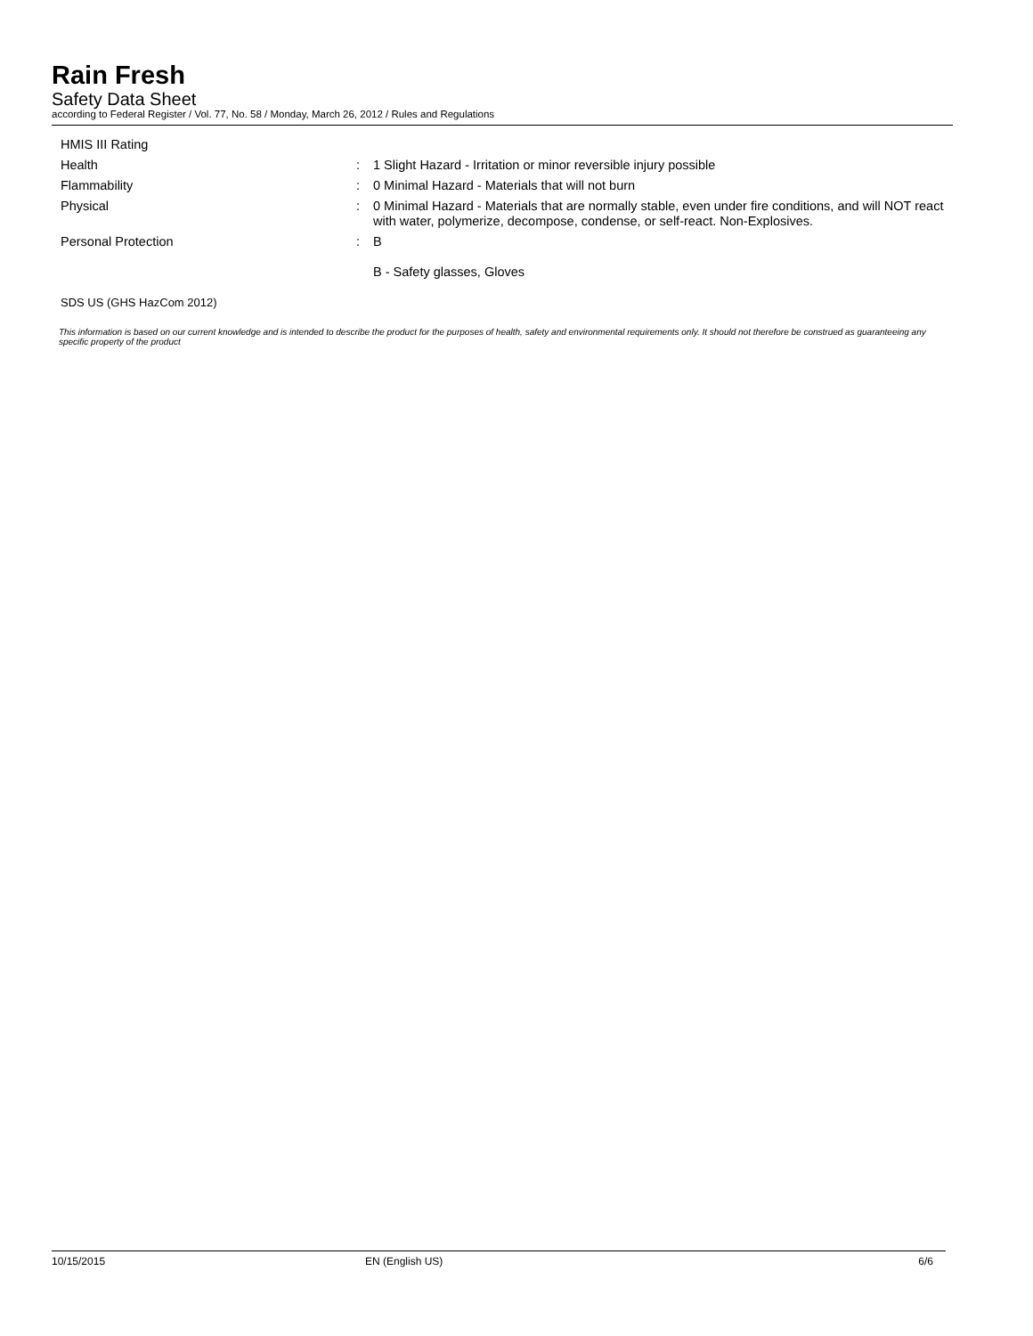Rain Fresh
Safety Data Sheet
according to Federal Register / Vol. 77, No. 58 / Monday, March 26, 2012 / Rules and Regulations
HMIS III Rating
Health : 1 Slight Hazard - Irritation or minor reversible injury possible
Flammability : 0 Minimal Hazard - Materials that will not burn
Physical : 0 Minimal Hazard - Materials that are normally stable, even under fire conditions, and will NOT react with water, polymerize, decompose, condense, or self-react. Non-Explosives.
Personal Protection : B
B - Safety glasses, Gloves
SDS US (GHS HazCom 2012)
This information is based on our current knowledge and is intended to describe the product for the purposes of health, safety and environmental requirements only. It should not therefore be construed as guaranteeing any specific property of the product
10/15/2015 EN (English US) 6/6